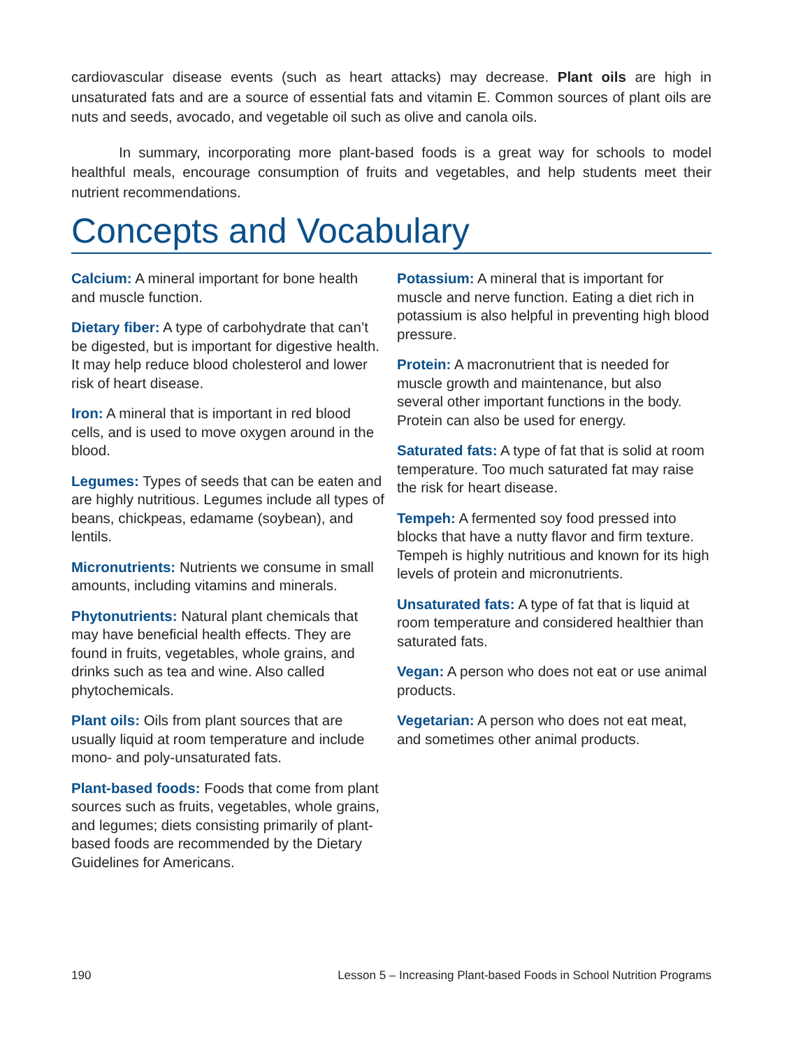cardiovascular disease events (such as heart attacks) may decrease. Plant oils are high in unsaturated fats and are a source of essential fats and vitamin E. Common sources of plant oils are nuts and seeds, avocado, and vegetable oil such as olive and canola oils.
In summary, incorporating more plant-based foods is a great way for schools to model healthful meals, encourage consumption of fruits and vegetables, and help students meet their nutrient recommendations.
Concepts and Vocabulary
Calcium: A mineral important for bone health and muscle function.
Dietary fiber: A type of carbohydrate that can’t be digested, but is important for digestive health. It may help reduce blood cholesterol and lower risk of heart disease.
Iron: A mineral that is important in red blood cells, and is used to move oxygen around in the blood.
Legumes: Types of seeds that can be eaten and are highly nutritious. Legumes include all types of beans, chickpeas, edamame (soybean), and lentils.
Micronutrients: Nutrients we consume in small amounts, including vitamins and minerals.
Phytonutrients: Natural plant chemicals that may have beneficial health effects. They are found in fruits, vegetables, whole grains, and drinks such as tea and wine. Also called phytochemicals.
Plant oils: Oils from plant sources that are usually liquid at room temperature and include mono- and poly-unsaturated fats.
Plant-based foods: Foods that come from plant sources such as fruits, vegetables, whole grains, and legumes; diets consisting primarily of plant-based foods are recommended by the Dietary Guidelines for Americans.
Potassium: A mineral that is important for muscle and nerve function. Eating a diet rich in potassium is also helpful in preventing high blood pressure.
Protein: A macronutrient that is needed for muscle growth and maintenance, but also several other important functions in the body. Protein can also be used for energy.
Saturated fats: A type of fat that is solid at room temperature. Too much saturated fat may raise the risk for heart disease.
Tempeh: A fermented soy food pressed into blocks that have a nutty flavor and firm texture. Tempeh is highly nutritious and known for its high levels of protein and micronutrients.
Unsaturated fats: A type of fat that is liquid at room temperature and considered healthier than saturated fats.
Vegan: A person who does not eat or use animal products.
Vegetarian: A person who does not eat meat, and sometimes other animal products.
190 Lesson 5 – Increasing Plant-based Foods in School Nutrition Programs